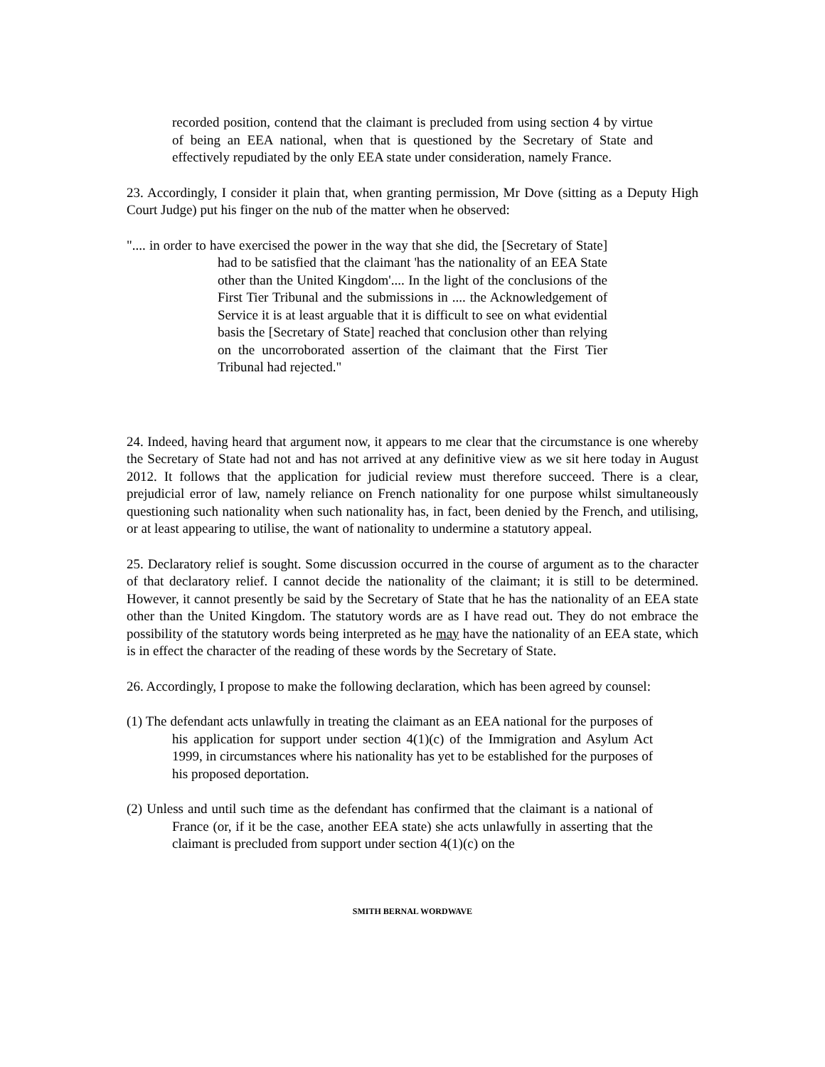recorded position, contend that the claimant is precluded from using section 4 by virtue of being an EEA national, when that is questioned by the Secretary of State and effectively repudiated by the only EEA state under consideration, namely France.
23. Accordingly, I consider it plain that, when granting permission, Mr Dove (sitting as a Deputy High Court Judge) put his finger on the nub of the matter when he observed:
".... in order to have exercised the power in the way that she did, the [Secretary of State] had to be satisfied that the claimant 'has the nationality of an EEA State other than the United Kingdom'.... In the light of the conclusions of the First Tier Tribunal and the submissions in .... the Acknowledgement of Service it is at least arguable that it is difficult to see on what evidential basis the [Secretary of State] reached that conclusion other than relying on the uncorroborated assertion of the claimant that the First Tier Tribunal had rejected."
24. Indeed, having heard that argument now, it appears to me clear that the circumstance is one whereby the Secretary of State had not and has not arrived at any definitive view as we sit here today in August 2012. It follows that the application for judicial review must therefore succeed. There is a clear, prejudicial error of law, namely reliance on French nationality for one purpose whilst simultaneously questioning such nationality when such nationality has, in fact, been denied by the French, and utilising, or at least appearing to utilise, the want of nationality to undermine a statutory appeal.
25. Declaratory relief is sought. Some discussion occurred in the course of argument as to the character of that declaratory relief. I cannot decide the nationality of the claimant; it is still to be determined. However, it cannot presently be said by the Secretary of State that he has the nationality of an EEA state other than the United Kingdom. The statutory words are as I have read out. They do not embrace the possibility of the statutory words being interpreted as he may have the nationality of an EEA state, which is in effect the character of the reading of these words by the Secretary of State.
26. Accordingly, I propose to make the following declaration, which has been agreed by counsel:
(1) The defendant acts unlawfully in treating the claimant as an EEA national for the purposes of his application for support under section 4(1)(c) of the Immigration and Asylum Act 1999, in circumstances where his nationality has yet to be established for the purposes of his proposed deportation.
(2) Unless and until such time as the defendant has confirmed that the claimant is a national of France (or, if it be the case, another EEA state) she acts unlawfully in asserting that the claimant is precluded from support under section 4(1)(c) on the
SMITH BERNAL WORDWAVE